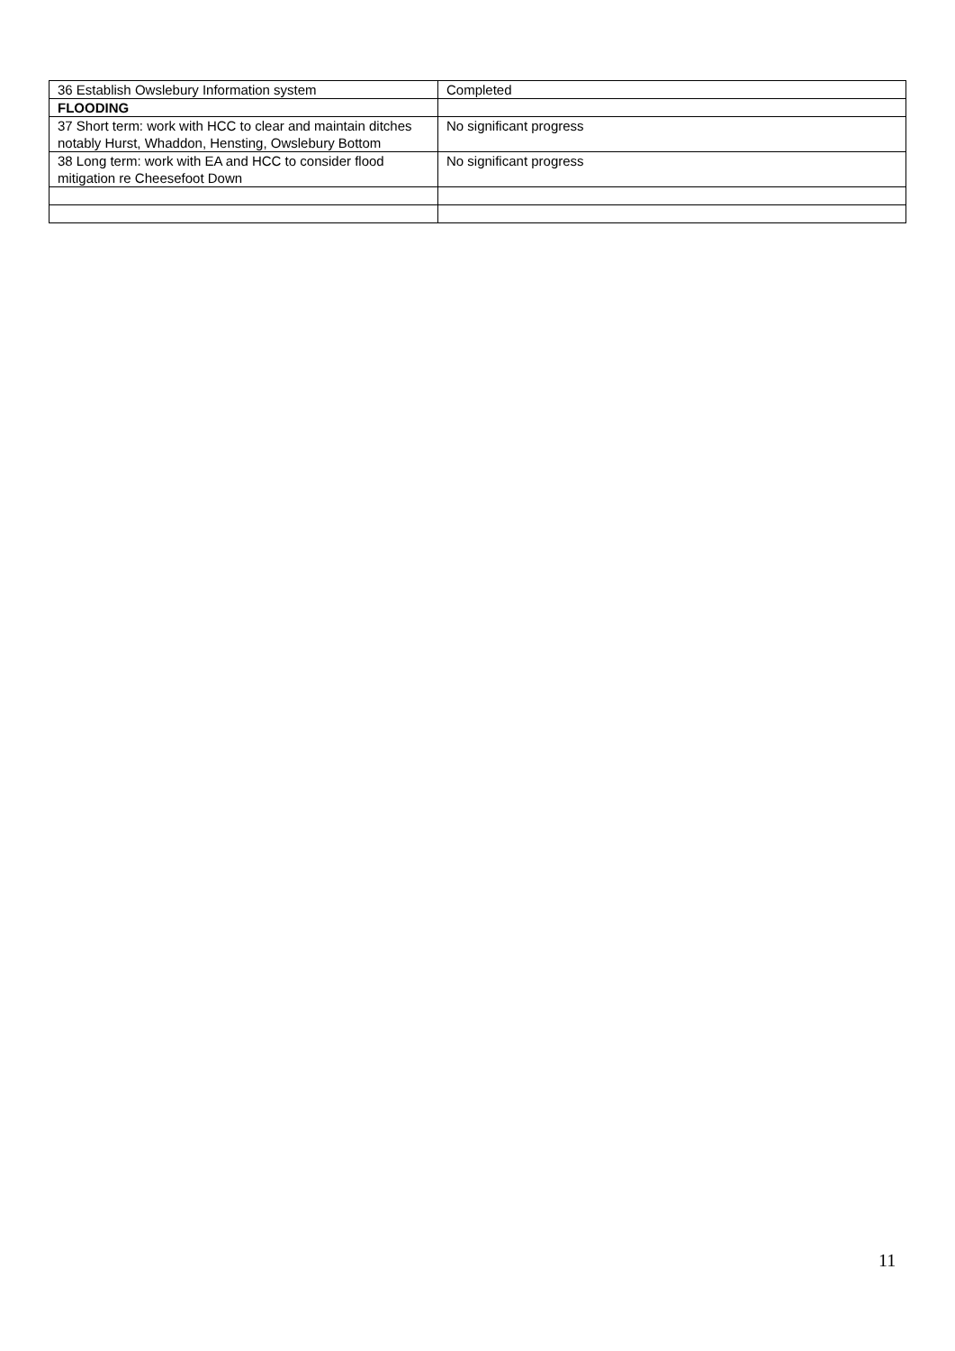| 36 Establish Owslebury Information system | Completed |
| FLOODING | |
| 37 Short term: work with HCC to clear and maintain ditches notably Hurst, Whaddon, Hensting, Owslebury Bottom | No significant progress |
| 38 Long term: work with EA and HCC to consider flood mitigation re Cheesefoot Down | No significant progress |
11